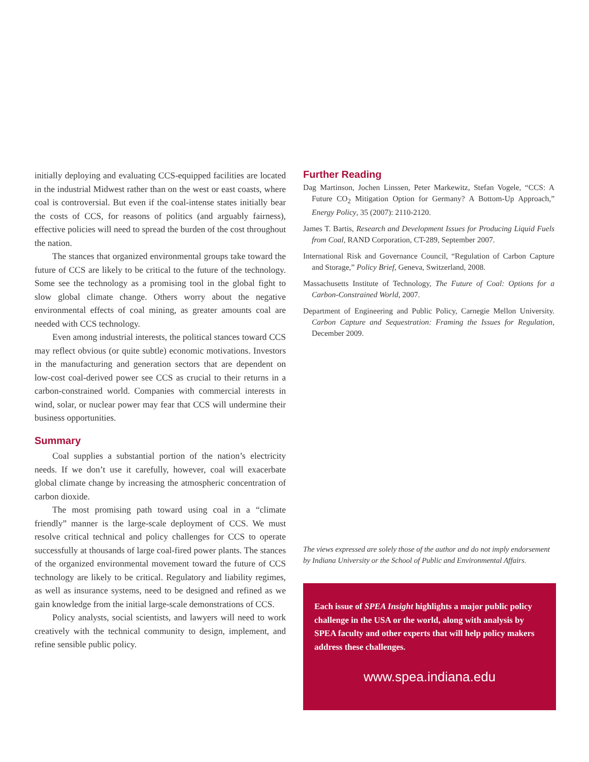initially deploying and evaluating CCS-equipped facilities are located in the industrial Midwest rather than on the west or east coasts, where coal is controversial. But even if the coal-intense states initially bear the costs of CCS, for reasons of politics (and arguably fairness), effective policies will need to spread the burden of the cost throughout the nation.
The stances that organized environmental groups take toward the future of CCS are likely to be critical to the future of the technology. Some see the technology as a promising tool in the global fight to slow global climate change. Others worry about the negative environmental effects of coal mining, as greater amounts coal are needed with CCS technology.
Even among industrial interests, the political stances toward CCS may reflect obvious (or quite subtle) economic motivations. Investors in the manufacturing and generation sectors that are dependent on low-cost coal-derived power see CCS as crucial to their returns in a carbon-constrained world. Companies with commercial interests in wind, solar, or nuclear power may fear that CCS will undermine their business opportunities.
Summary
Coal supplies a substantial portion of the nation’s electricity needs. If we don’t use it carefully, however, coal will exacerbate global climate change by increasing the atmospheric concentration of carbon dioxide.
The most promising path toward using coal in a “climate friendly” manner is the large-scale deployment of CCS. We must resolve critical technical and policy challenges for CCS to operate successfully at thousands of large coal-fired power plants. The stances of the organized environmental movement toward the future of CCS technology are likely to be critical. Regulatory and liability regimes, as well as insurance systems, need to be designed and refined as we gain knowledge from the initial large-scale demonstrations of CCS.
Policy analysts, social scientists, and lawyers will need to work creatively with the technical community to design, implement, and refine sensible public policy.
Further Reading
Dag Martinson, Jochen Linssen, Peter Markewitz, Stefan Vogele, “CCS: A Future CO<sub>2</sub> Mitigation Option for Germany? A Bottom-Up Approach,” Energy Policy, 35 (2007): 2110-2120.
James T. Bartis, Research and Development Issues for Producing Liquid Fuels from Coal, RAND Corporation, CT-289, September 2007.
International Risk and Governance Council, “Regulation of Carbon Capture and Storage,” Policy Brief, Geneva, Switzerland, 2008.
Massachusetts Institute of Technology, The Future of Coal: Options for a Carbon-Constrained World, 2007.
Department of Engineering and Public Policy, Carnegie Mellon University. Carbon Capture and Sequestration: Framing the Issues for Regulation, December 2009.
The views expressed are solely those of the author and do not imply endorsement by Indiana University or the School of Public and Environmental Affairs.
Each issue of SPEA Insight highlights a major public policy challenge in the USA or the world, along with analysis by SPEA faculty and other experts that will help policy makers address these challenges.
www.spea.indiana.edu